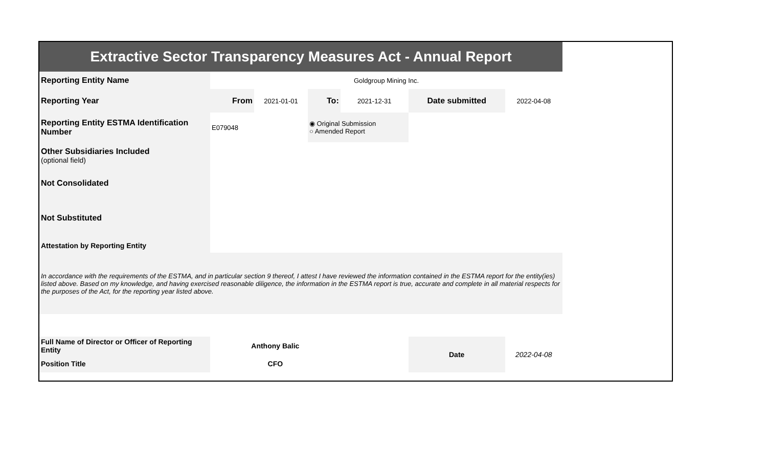| Extractive Sector Transparency Measures Act - Annual Report | | | | | | |
| Reporting Entity Name | Goldgroup Mining Inc. | | | | | |
| Reporting Year | From | 2021-01-01 | To: | 2021-12-31 | Date submitted | 2022-04-08 |
| Reporting Entity ESTMA Identification Number | E079048 | | ◉ Original Submission ○ Amended Report | | | |
| Other Subsidiaries Included (optional field) | | | | | | |
| Not Consolidated | | | | | | |
| Not Substituted | | | | | | |
| Attestation by Reporting Entity | | | | | | |
| In accordance with the requirements of the ESTMA, and in particular section 9 thereof, I attest I have reviewed the information contained in the ESTMA report for the entity(ies) listed above. Based on my knowledge, and having exercised reasonable diligence, the information in the ESTMA report is true, accurate and complete in all material respects for the purposes of the Act, for the reporting year listed above. | | | | | | |
| Full Name of Director or Officer of Reporting Entity | Anthony Balic | | | | Date | 2022-04-08 |
| Position Title | CFO | | | | | |